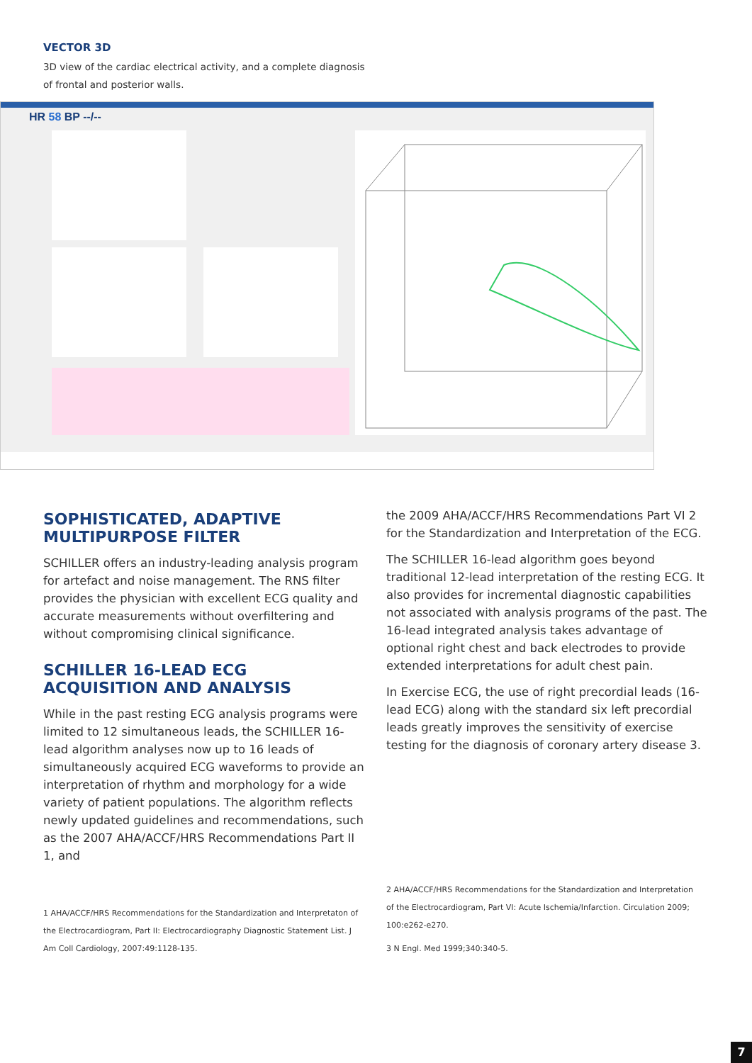VECTOR 3D
3D view of the cardiac electrical activity, and a complete diagnosis of frontal and posterior walls.
HR 58 BP --/--
SOPHISTICATED, ADAPTIVE MULTIPURPOSE FILTER
SCHILLER offers an industry-leading analysis program for artefact and noise management. The RNS filter provides the physician with excellent ECG quality and accurate measurements without overfiltering and without compromising clinical significance.
SCHILLER 16-LEAD ECG ACQUISITION AND ANALYSIS
While in the past resting ECG analysis programs were limited to 12 simultaneous leads, the SCHILLER 16-lead algorithm analyses now up to 16 leads of simultaneously acquired ECG waveforms to provide an interpretation of rhythm and morphology for a wide variety of patient populations. The algorithm reflects newly updated guidelines and recommendations, such as the 2007 AHA/ACCF/HRS Recommendations Part II 1, and
the 2009 AHA/ACCF/HRS Recommendations Part VI 2 for the Standardization and Interpretation of the ECG.
The SCHILLER 16-lead algorithm goes beyond traditional 12-lead interpretation of the resting ECG. It also provides for incremental diagnostic capabilities not associated with analysis programs of the past. The 16-lead integrated analysis takes advantage of optional right chest and back electrodes to provide extended interpretations for adult chest pain.
In Exercise ECG, the use of right precordial leads (16-lead ECG) along with the standard six left precordial leads greatly improves the sensitivity of exercise testing for the diagnosis of coronary artery disease 3.
1 AHA/ACCF/HRS Recommendations for the Standardization and Interpretaton of the Electrocardiogram, Part II: Electrocardiography Diagnostic Statement List. J Am Coll Cardiology, 2007:49:1128-135.
2 AHA/ACCF/HRS Recommendations for the Standardization and Interpretation of the Electrocardiogram, Part VI: Acute Ischemia/Infarction. Circulation 2009; 100:e262-e270.
3 N Engl. Med 1999;340:340-5.
7